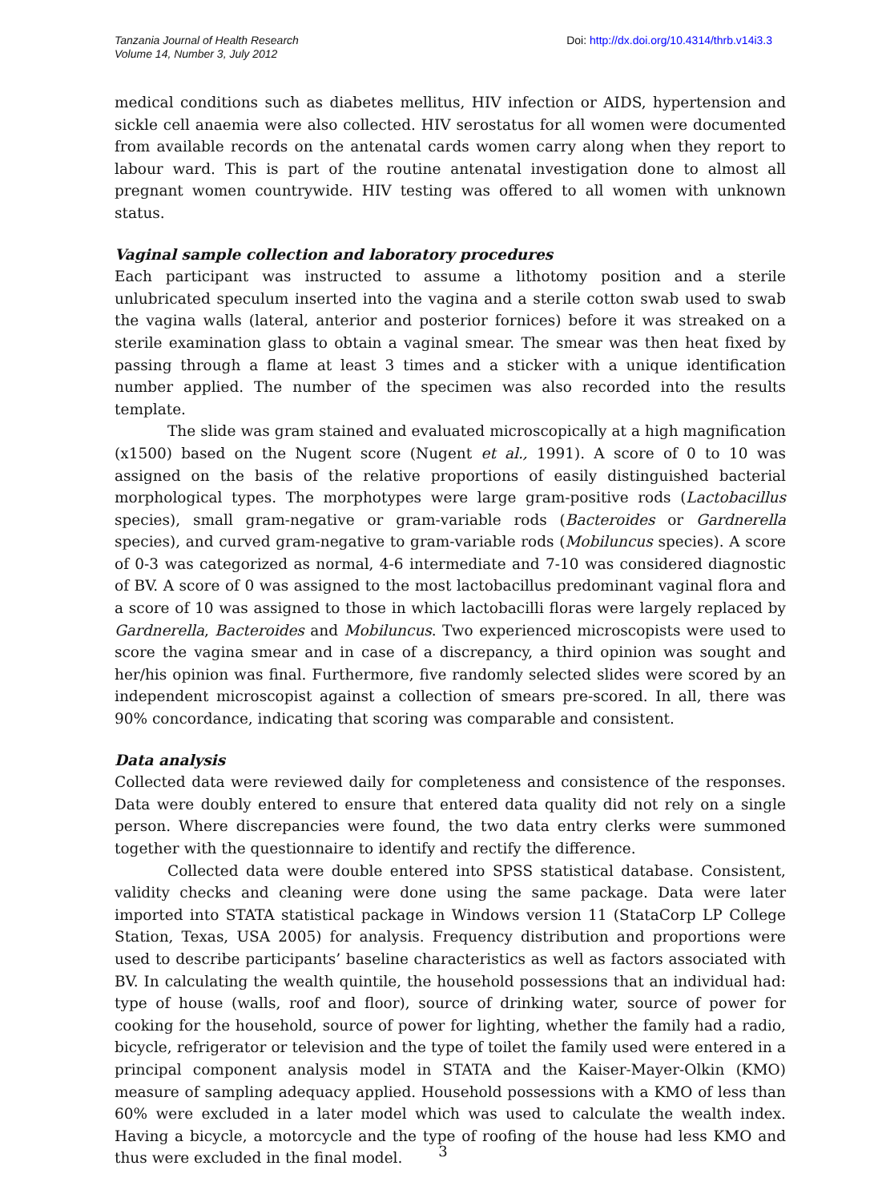Tanzania Journal of Health Research
Volume 14, Number 3, July 2012
Doi: http://dx.doi.org/10.4314/thrb.v14i3.3
medical conditions such as diabetes mellitus, HIV infection or AIDS, hypertension and sickle cell anaemia were also collected. HIV serostatus for all women were documented from available records on the antenatal cards women carry along when they report to labour ward. This is part of the routine antenatal investigation done to almost all pregnant women countrywide. HIV testing was offered to all women with unknown status.
Vaginal sample collection and laboratory procedures
Each participant was instructed to assume a lithotomy position and a sterile unlubricated speculum inserted into the vagina and a sterile cotton swab used to swab the vagina walls (lateral, anterior and posterior fornices) before it was streaked on a sterile examination glass to obtain a vaginal smear. The smear was then heat fixed by passing through a flame at least 3 times and a sticker with a unique identification number applied. The number of the specimen was also recorded into the results template.
The slide was gram stained and evaluated microscopically at a high magnification (x1500) based on the Nugent score (Nugent et al., 1991). A score of 0 to 10 was assigned on the basis of the relative proportions of easily distinguished bacterial morphological types. The morphotypes were large gram-positive rods (Lactobacillus species), small gram-negative or gram-variable rods (Bacteroides or Gardnerella species), and curved gram-negative to gram-variable rods (Mobiluncus species). A score of 0-3 was categorized as normal, 4-6 intermediate and 7-10 was considered diagnostic of BV. A score of 0 was assigned to the most lactobacillus predominant vaginal flora and a score of 10 was assigned to those in which lactobacilli floras were largely replaced by Gardnerella, Bacteroides and Mobiluncus. Two experienced microscopists were used to score the vagina smear and in case of a discrepancy, a third opinion was sought and her/his opinion was final. Furthermore, five randomly selected slides were scored by an independent microscopist against a collection of smears pre-scored. In all, there was 90% concordance, indicating that scoring was comparable and consistent.
Data analysis
Collected data were reviewed daily for completeness and consistence of the responses. Data were doubly entered to ensure that entered data quality did not rely on a single person. Where discrepancies were found, the two data entry clerks were summoned together with the questionnaire to identify and rectify the difference.
Collected data were double entered into SPSS statistical database. Consistent, validity checks and cleaning were done using the same package. Data were later imported into STATA statistical package in Windows version 11 (StataCorp LP College Station, Texas, USA 2005) for analysis. Frequency distribution and proportions were used to describe participants’ baseline characteristics as well as factors associated with BV. In calculating the wealth quintile, the household possessions that an individual had: type of house (walls, roof and floor), source of drinking water, source of power for cooking for the household, source of power for lighting, whether the family had a radio, bicycle, refrigerator or television and the type of toilet the family used were entered in a principal component analysis model in STATA and the Kaiser-Mayer-Olkin (KMO) measure of sampling adequacy applied. Household possessions with a KMO of less than 60% were excluded in a later model which was used to calculate the wealth index. Having a bicycle, a motorcycle and the type of roofing of the house had less KMO and thus were excluded in the final model.
3